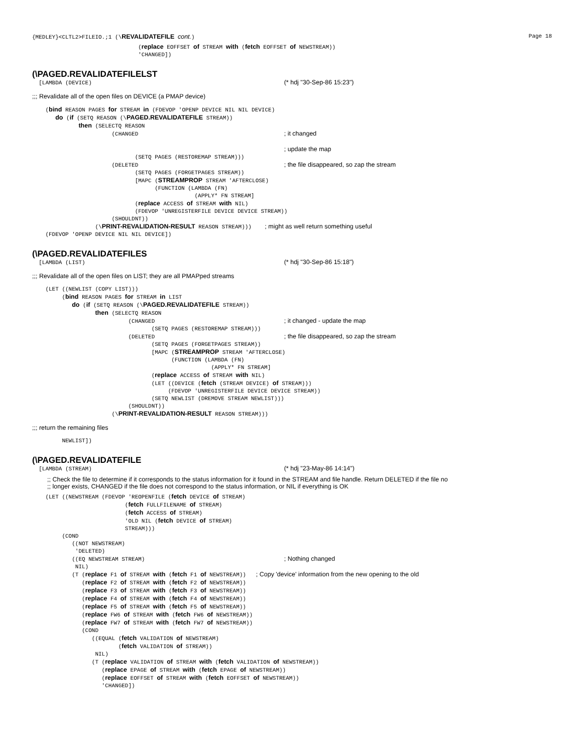{MEDLEY}<CLTL2>FILEIO.;1 (\REVALIDATEFILE cont.) Page 18
                                (replace EOFFSET of STREAM with (fetch EOFFSET of NEWSTREAM))
                                'CHANGED])
(\PAGED.REVALIDATEFILELST
  [LAMBDA (DEVICE)                                                          (* hdj "30-Sep-86 15:23")
;;; Revalidate all of the open files on DEVICE (a PMAP device)
    (bind REASON PAGES for STREAM in (FDEVOP 'OPENP DEVICE NIL NIL DEVICE)
       do (if (SETQ REASON (\PAGED.REVALIDATEFILE STREAM))
              then (SELECTQ REASON
                        (CHANGED                                            ; it changed

                                                                            ; update the map
                               (SETQ PAGES (RESTOREMAP STREAM)))
                        (DELETED                                            ; the file disappeared, so zap the stream
                               (SETQ PAGES (FORGETPAGES STREAM))
                               [MAPC (STREAMPROP STREAM 'AFTERCLOSE)
                                     (FUNCTION (LAMBDA (FN)
                                                 (APPLY* FN STREAM]
                               (replace ACCESS of STREAM with NIL)
                               (FDEVOP 'UNREGISTERFILE DEVICE DEVICE STREAM))
                        (SHOULDNT))
                   (\PRINT-REVALIDATION-RESULT REASON STREAM)))    ; might as well return something useful
    (FDEVOP 'OPENP DEVICE NIL NIL DEVICE])
(\PAGED.REVALIDATEFILES
  [LAMBDA (LIST)                                                            (* hdj "30-Sep-86 15:18")
;;; Revalidate all of the open files on LIST; they are all PMAPped streams
    (LET ((NEWLIST (COPY LIST)))
         (bind REASON PAGES for STREAM in LIST
            do (if (SETQ REASON (\PAGED.REVALIDATEFILE STREAM))
                   then (SELECTQ REASON
                             (CHANGED                                       ; it changed - update the map
                                    (SETQ PAGES (RESTOREMAP STREAM)))
                             (DELETED                                       ; the file disappeared, so zap the stream
                                    (SETQ PAGES (FORGETPAGES STREAM))
                                    [MAPC (STREAMPROP STREAM 'AFTERCLOSE)
                                          (FUNCTION (LAMBDA (FN)
                                                      (APPLY* FN STREAM]
                                    (replace ACCESS of STREAM with NIL)
                                    (LET ((DEVICE (fetch (STREAM DEVICE) of STREAM)))
                                         (FDEVOP 'UNREGISTERFILE DEVICE DEVICE STREAM))
                                    (SETQ NEWLIST (DREMOVE STREAM NEWLIST)))
                             (SHOULDNT))
                        (\PRINT-REVALIDATION-RESULT REASON STREAM)))
;;; return the remaining files
         NEWLIST])
(\PAGED.REVALIDATEFILE
  [LAMBDA (STREAM)                                                          (* hdj "23-May-86 14:14")
;; Check the file to determine if it corresponds to the status information for it found in the STREAM and file handle. Return DELETED if the file no
;; longer exists, CHANGED if the file does not correspond to the status information, or NIL if everything is OK
    (LET ((NEWSTREAM (FDEVOP 'REOPENFILE (fetch DEVICE of STREAM)
                            (fetch FULLFILENAME of STREAM)
                            (fetch ACCESS of STREAM)
                            'OLD NIL (fetch DEVICE of STREAM)
                            STREAM)))
         (COND
            ((NOT NEWSTREAM)
             'DELETED)
            ((EQ NEWSTREAM STREAM)                                          ; Nothing changed
             NIL)
            (T (replace F1 of STREAM with (fetch F1 of NEWSTREAM))   ; Copy 'device' information from the new opening to the old
               (replace F2 of STREAM with (fetch F2 of NEWSTREAM))
               (replace F3 of STREAM with (fetch F3 of NEWSTREAM))
               (replace F4 of STREAM with (fetch F4 of NEWSTREAM))
               (replace F5 of STREAM with (fetch F5 of NEWSTREAM))
               (replace FW6 of STREAM with (fetch FW6 of NEWSTREAM))
               (replace FW7 of STREAM with (fetch FW7 of NEWSTREAM))
               (COND
                  ((EQUAL (fetch VALIDATION of NEWSTREAM)
                          (fetch VALIDATION of STREAM))
                   NIL)
                  (T (replace VALIDATION of STREAM with (fetch VALIDATION of NEWSTREAM))
                     (replace EPAGE of STREAM with (fetch EPAGE of NEWSTREAM))
                     (replace EOFFSET of STREAM with (fetch EOFFSET of NEWSTREAM))
                     'CHANGED])